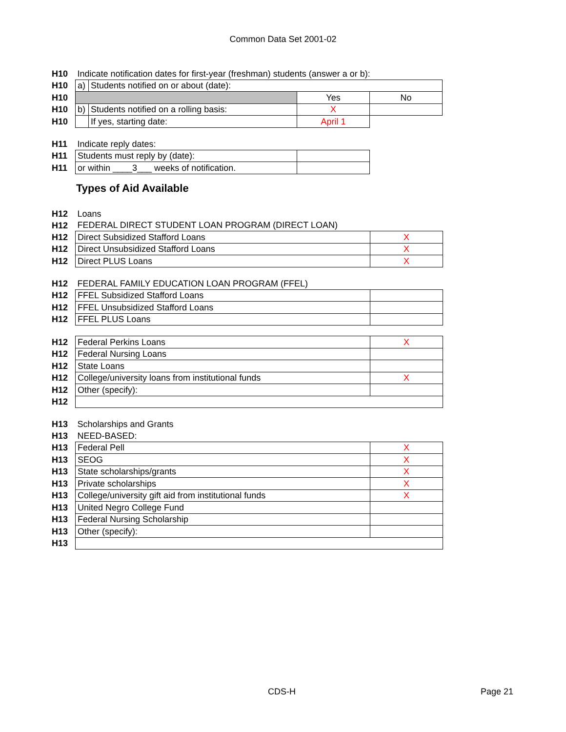Common Data Set 2001-02
| H10 | Indicate notification dates for first-year (freshman) students (answer a or b): | | | |
| H10 | a) | Students notified on or about (date): | | |
| H10 | | | Yes | No |
| H10 | b) | Students notified on a rolling basis: | X | |
| H10 | | If yes, starting date: | April 1 | |
| H11 | Indicate reply dates: | | | |
| H11 | Students must reply by (date): | | | |
| H11 | or within ____3___ weeks of notification. | | | |
Types of Aid Available
| H12 | Loans | |
| H12 | FEDERAL DIRECT STUDENT LOAN PROGRAM (DIRECT LOAN) | |
| H12 | Direct Subsidized Stafford Loans | X |
| H12 | Direct Unsubsidized Stafford Loans | X |
| H12 | Direct PLUS Loans | X |
| H12 | FEDERAL FAMILY EDUCATION LOAN PROGRAM (FFEL) | |
| H12 | FFEL Subsidized Stafford Loans | |
| H12 | FFEL Unsubsidized Stafford Loans | |
| H12 | FFEL PLUS Loans | |
| H12 | Federal Perkins Loans | X |
| H12 | Federal Nursing Loans | |
| H12 | State Loans | |
| H12 | College/university loans from institutional funds | X |
| H12 | Other (specify): | |
| H12 | | |
| H13 | Scholarships and Grants | |
| H13 | NEED-BASED: | |
| H13 | Federal Pell | X |
| H13 | SEOG | X |
| H13 | State scholarships/grants | X |
| H13 | Private scholarships | X |
| H13 | College/university gift aid from institutional funds | X |
| H13 | United Negro College Fund | |
| H13 | Federal Nursing Scholarship | |
| H13 | Other (specify): | |
| H13 | | |
CDS-H Page 21